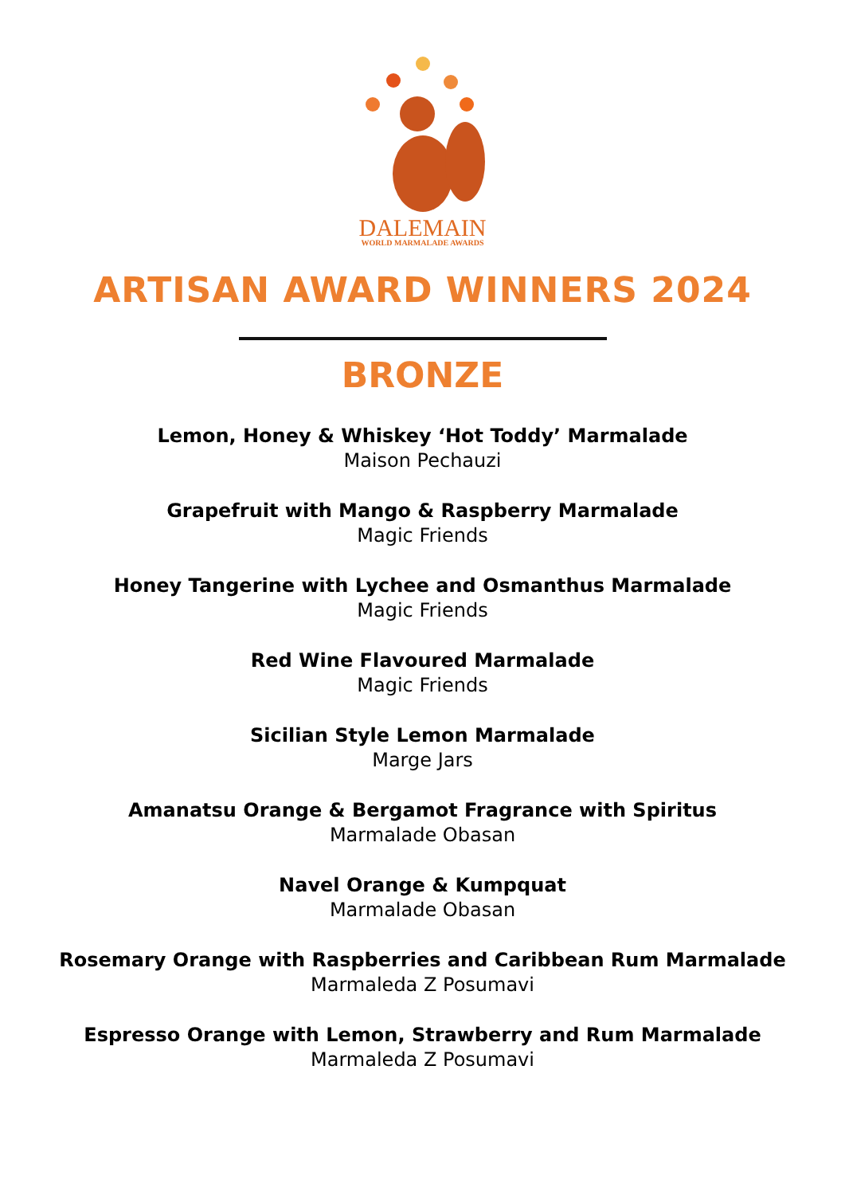DALEMAIN
WORLD MARMALADE AWARDS
ARTISAN AWARD WINNERS 2024
BRONZE
Lemon, Honey & Whiskey ‘Hot Toddy’ Marmalade
Maison Pechauzi
Grapefruit with Mango & Raspberry Marmalade
Magic Friends
Honey Tangerine with Lychee and Osmanthus Marmalade
Magic Friends
Red Wine Flavoured Marmalade
Magic Friends
Sicilian Style Lemon Marmalade
Marge Jars
Amanatsu Orange & Bergamot Fragrance with Spiritus
Marmalade Obasan
Navel Orange & Kumpquat
Marmalade Obasan
Rosemary Orange with Raspberries and Caribbean Rum Marmalade
Marmaleda Z Posumavi
Espresso Orange with Lemon, Strawberry and Rum Marmalade
Marmaleda Z Posumavi